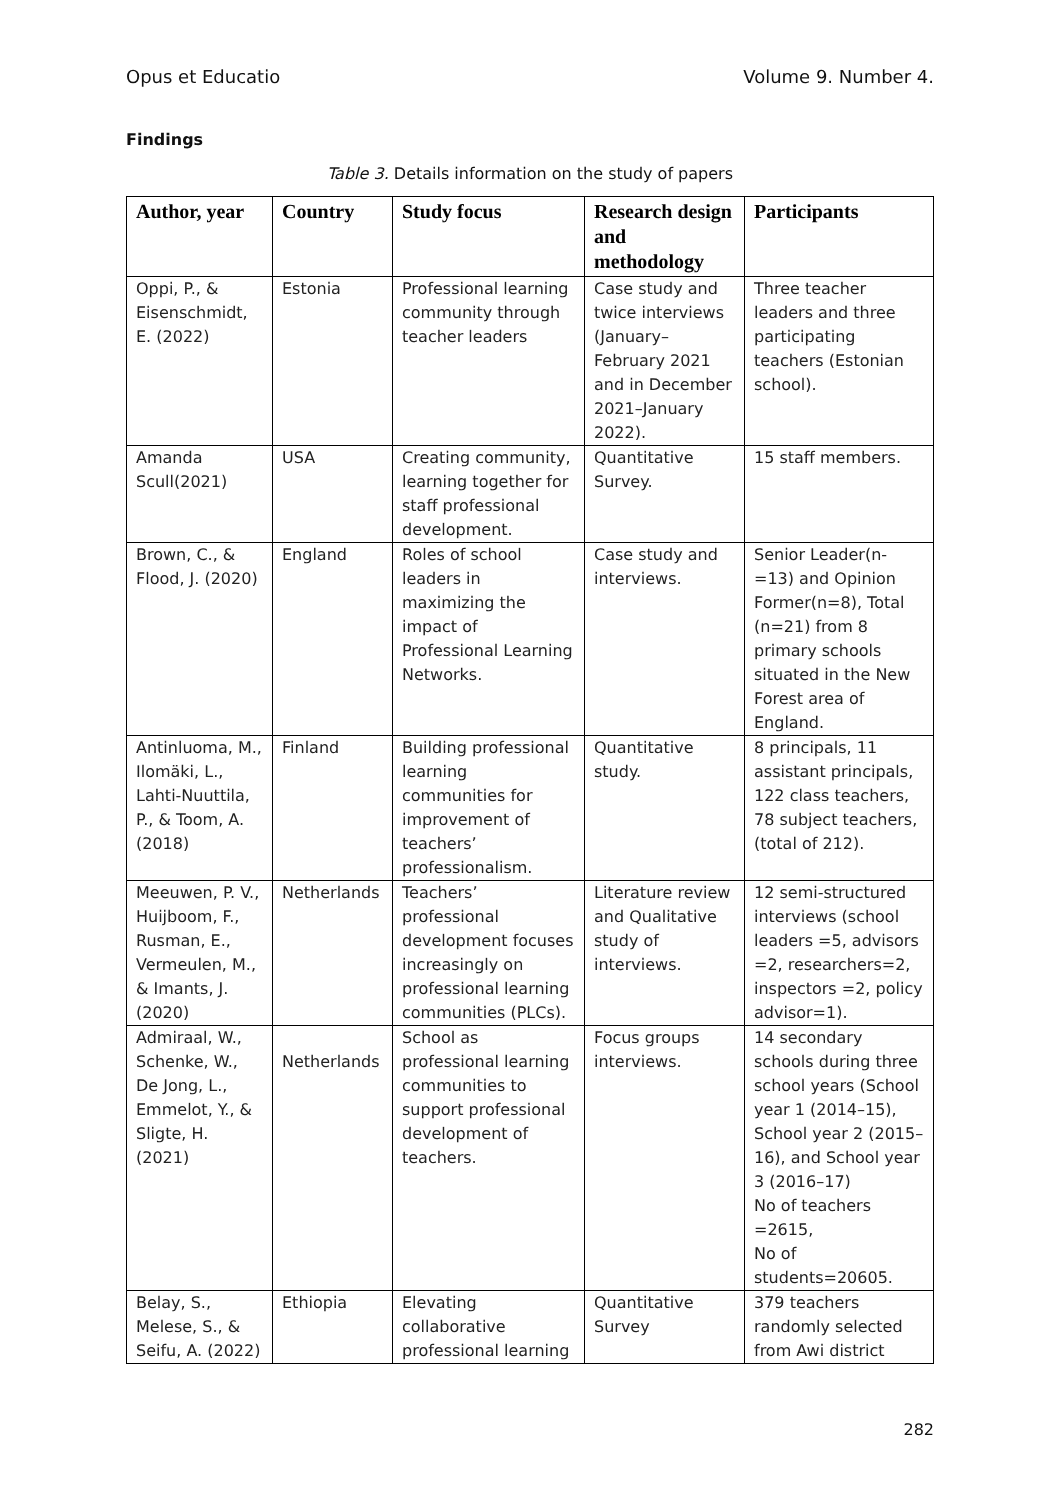Opus et Educatio Volume 9. Number 4.
Findings
Table 3. Details information on the study of papers
| Author, year | Country | Study focus | Research design and methodology | Participants |
| --- | --- | --- | --- | --- |
| Oppi, P., & Eisenschmidt, E. (2022) | Estonia | Professional learning community through teacher leaders | Case study and twice interviews (January–February 2021 and in December 2021–January 2022). | Three teacher leaders and three participating teachers (Estonian school). |
| Amanda Scull(2021) | USA | Creating community, learning together for staff professional development. | Quantitative Survey. | 15 staff members. |
| Brown, C., & Flood, J. (2020) | England | Roles of school leaders in maximizing the impact of Professional Learning Networks. | Case study and interviews. | Senior Leader(n-=13) and Opinion Former(n=8), Total (n=21) from 8 primary schools situated in the New Forest area of England. |
| Antinluoma, M., Ilomäki, L., Lahti-Nuuttila, P., & Toom, A. (2018) | Finland | Building professional learning communities for improvement of teachers’ professionalism. | Quantitative study. | 8 principals, 11 assistant principals, 122 class teachers, 78 subject teachers, (total of 212). |
| Meeuwen, P. V., Huijboom, F., Rusman, E., Vermeulen, M., & Imants, J. (2020) | Netherlands | Teachers’ professional development focuses increasingly on professional learning communities (PLCs). | Literature review and Qualitative study of interviews. | 12 semi-structured interviews (school leaders =5, advisors =2, researchers=2, inspectors =2, policy advisor=1). |
| Admiraal, W., Schenke, W., De Jong, L., Emmelot, Y., & Sligte, H. (2021) | Netherlands | School as professional learning communities to support professional development of teachers. | Focus groups interviews. | 14 secondary schools during three school years (School year 1 (2014–15), School year 2 (2015–16), and School year 3 (2016–17) No of teachers =2615, No of students=20605. |
| Belay, S., Melese, S., & Seifu, A. (2022) | Ethiopia | Elevating collaborative professional learning | Quantitative Survey | 379 teachers randomly selected from Awi district |
282